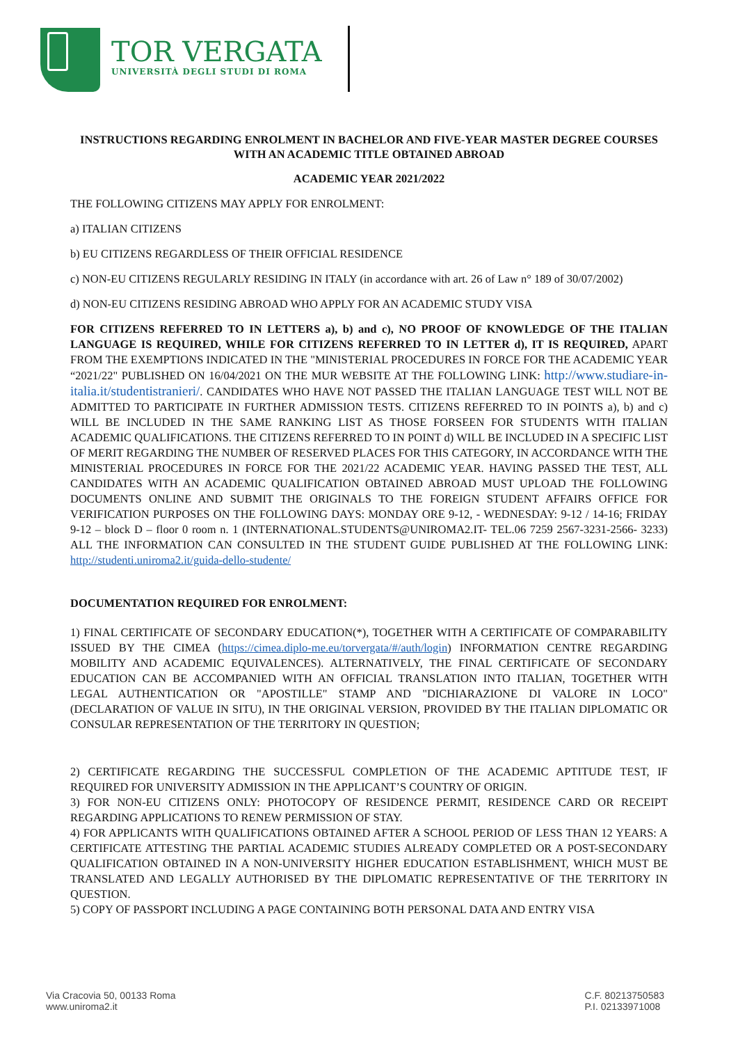TOR VERGATA
UNIVERSITÀ DEGLI STUDI DI ROMA
INSTRUCTIONS REGARDING ENROLMENT IN BACHELOR AND FIVE-YEAR MASTER DEGREE COURSES WITH AN ACADEMIC TITLE OBTAINED ABROAD
ACADEMIC YEAR 2021/2022
THE FOLLOWING CITIZENS MAY APPLY FOR ENROLMENT:
a) ITALIAN CITIZENS
b) EU CITIZENS REGARDLESS OF THEIR OFFICIAL RESIDENCE
c) NON-EU CITIZENS REGULARLY RESIDING IN ITALY (in accordance with art. 26 of Law n° 189 of 30/07/2002)
d) NON-EU CITIZENS RESIDING ABROAD WHO APPLY FOR AN ACADEMIC STUDY VISA
FOR CITIZENS REFERRED TO IN LETTERS a), b) and c), NO PROOF OF KNOWLEDGE OF THE ITALIAN LANGUAGE IS REQUIRED, WHILE FOR CITIZENS REFERRED TO IN LETTER d), IT IS REQUIRED, APART FROM THE EXEMPTIONS INDICATED IN THE "MINISTERIAL PROCEDURES IN FORCE FOR THE ACADEMIC YEAR “2021/22" PUBLISHED ON 16/04/2021 ON THE MUR WEBSITE AT THE FOLLOWING LINK: http://www.studiare-in-italia.it/studentistranieri/. CANDIDATES WHO HAVE NOT PASSED THE ITALIAN LANGUAGE TEST WILL NOT BE ADMITTED TO PARTICIPATE IN FURTHER ADMISSION TESTS. CITIZENS REFERRED TO IN POINTS a), b) and c) WILL BE INCLUDED IN THE SAME RANKING LIST AS THOSE FORSEEN FOR STUDENTS WITH ITALIAN ACADEMIC QUALIFICATIONS. THE CITIZENS REFERRED TO IN POINT d) WILL BE INCLUDED IN A SPECIFIC LIST OF MERIT REGARDING THE NUMBER OF RESERVED PLACES FOR THIS CATEGORY, IN ACCORDANCE WITH THE MINISTERIAL PROCEDURES IN FORCE FOR THE 2021/22 ACADEMIC YEAR. HAVING PASSED THE TEST, ALL CANDIDATES WITH AN ACADEMIC QUALIFICATION OBTAINED ABROAD MUST UPLOAD THE FOLLOWING DOCUMENTS ONLINE AND SUBMIT THE ORIGINALS TO THE FOREIGN STUDENT AFFAIRS OFFICE FOR VERIFICATION PURPOSES ON THE FOLLOWING DAYS: MONDAY ORE 9-12, - WEDNESDAY: 9-12 / 14-16; FRIDAY 9-12 – block D – floor 0 room n. 1 (INTERNATIONAL.STUDENTS@UNIROMA2.IT- TEL.06 7259 2567-3231-2566- 3233) ALL THE INFORMATION CAN CONSULTED IN THE STUDENT GUIDE PUBLISHED AT THE FOLLOWING LINK: http://studenti.uniroma2.it/guida-dello-studente/
DOCUMENTATION REQUIRED FOR ENROLMENT:
1) FINAL CERTIFICATE OF SECONDARY EDUCATION(*), TOGETHER WITH A CERTIFICATE OF COMPARABILITY ISSUED BY THE CIMEA (https://cimea.diplo-me.eu/torvergata/#/auth/login) INFORMATION CENTRE REGARDING MOBILITY AND ACADEMIC EQUIVALENCES). ALTERNATIVELY, THE FINAL CERTIFICATE OF SECONDARY EDUCATION CAN BE ACCOMPANIED WITH AN OFFICIAL TRANSLATION INTO ITALIAN, TOGETHER WITH LEGAL AUTHENTICATION OR "APOSTILLE" STAMP AND "DICHIARAZIONE DI VALORE IN LOCO" (DECLARATION OF VALUE IN SITU), IN THE ORIGINAL VERSION, PROVIDED BY THE ITALIAN DIPLOMATIC OR CONSULAR REPRESENTATION OF THE TERRITORY IN QUESTION;
2) CERTIFICATE REGARDING THE SUCCESSFUL COMPLETION OF THE ACADEMIC APTITUDE TEST, IF REQUIRED FOR UNIVERSITY ADMISSION IN THE APPLICANT’S COUNTRY OF ORIGIN.
3) FOR NON-EU CITIZENS ONLY: PHOTOCOPY OF RESIDENCE PERMIT, RESIDENCE CARD OR RECEIPT REGARDING APPLICATIONS TO RENEW PERMISSION OF STAY.
4) FOR APPLICANTS WITH QUALIFICATIONS OBTAINED AFTER A SCHOOL PERIOD OF LESS THAN 12 YEARS: A CERTIFICATE ATTESTING THE PARTIAL ACADEMIC STUDIES ALREADY COMPLETED OR A POST-SECONDARY QUALIFICATION OBTAINED IN A NON-UNIVERSITY HIGHER EDUCATION ESTABLISHMENT, WHICH MUST BE TRANSLATED AND LEGALLY AUTHORISED BY THE DIPLOMATIC REPRESENTATIVE OF THE TERRITORY IN QUESTION.
5) COPY OF PASSPORT INCLUDING A PAGE CONTAINING BOTH PERSONAL DATA AND ENTRY VISA
Via Cracovia 50, 00133 Roma
www.uniroma2.it
C.F. 80213750583
P.I. 02133971008